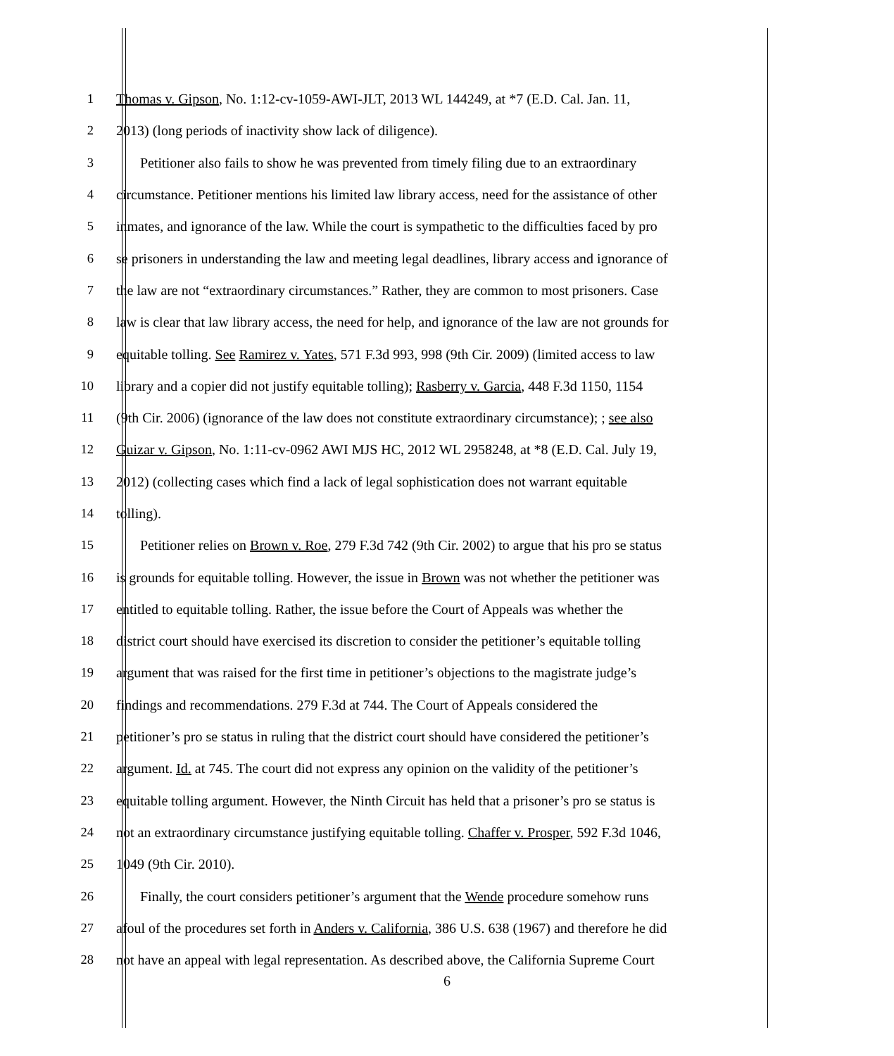1 Thomas v. Gipson, No. 1:12-cv-1059-AWI-JLT, 2013 WL 144249, at *7 (E.D. Cal. Jan. 11,
2 2013) (long periods of inactivity show lack of diligence).
3 Petitioner also fails to show he was prevented from timely filing due to an extraordinary
4 circumstance. Petitioner mentions his limited law library access, need for the assistance of other
5 inmates, and ignorance of the law. While the court is sympathetic to the difficulties faced by pro
6 se prisoners in understanding the law and meeting legal deadlines, library access and ignorance of
7 the law are not “extraordinary circumstances.” Rather, they are common to most prisoners. Case
8 law is clear that law library access, the need for help, and ignorance of the law are not grounds for
9 equitable tolling. See Ramirez v. Yates, 571 F.3d 993, 998 (9th Cir. 2009) (limited access to law
10 library and a copier did not justify equitable tolling); Rasberry v. Garcia, 448 F.3d 1150, 1154
11 (9th Cir. 2006) (ignorance of the law does not constitute extraordinary circumstance); ; see also
12 Guizar v. Gipson, No. 1:11-cv-0962 AWI MJS HC, 2012 WL 2958248, at *8 (E.D. Cal. July 19,
13 2012) (collecting cases which find a lack of legal sophistication does not warrant equitable
14 tolling).
15 Petitioner relies on Brown v. Roe, 279 F.3d 742 (9th Cir. 2002) to argue that his pro se status
16 is grounds for equitable tolling. However, the issue in Brown was not whether the petitioner was
17 entitled to equitable tolling. Rather, the issue before the Court of Appeals was whether the
18 district court should have exercised its discretion to consider the petitioner’s equitable tolling
19 argument that was raised for the first time in petitioner’s objections to the magistrate judge’s
20 findings and recommendations. 279 F.3d at 744. The Court of Appeals considered the
21 petitioner’s pro se status in ruling that the district court should have considered the petitioner’s
22 argument. Id. at 745. The court did not express any opinion on the validity of the petitioner’s
23 equitable tolling argument. However, the Ninth Circuit has held that a prisoner’s pro se status is
24 not an extraordinary circumstance justifying equitable tolling. Chaffer v. Prosper, 592 F.3d 1046,
25 1049 (9th Cir. 2010).
26 Finally, the court considers petitioner’s argument that the Wende procedure somehow runs
27 afoul of the procedures set forth in Anders v. California, 386 U.S. 638 (1967) and therefore he did
28 not have an appeal with legal representation. As described above, the California Supreme Court
6